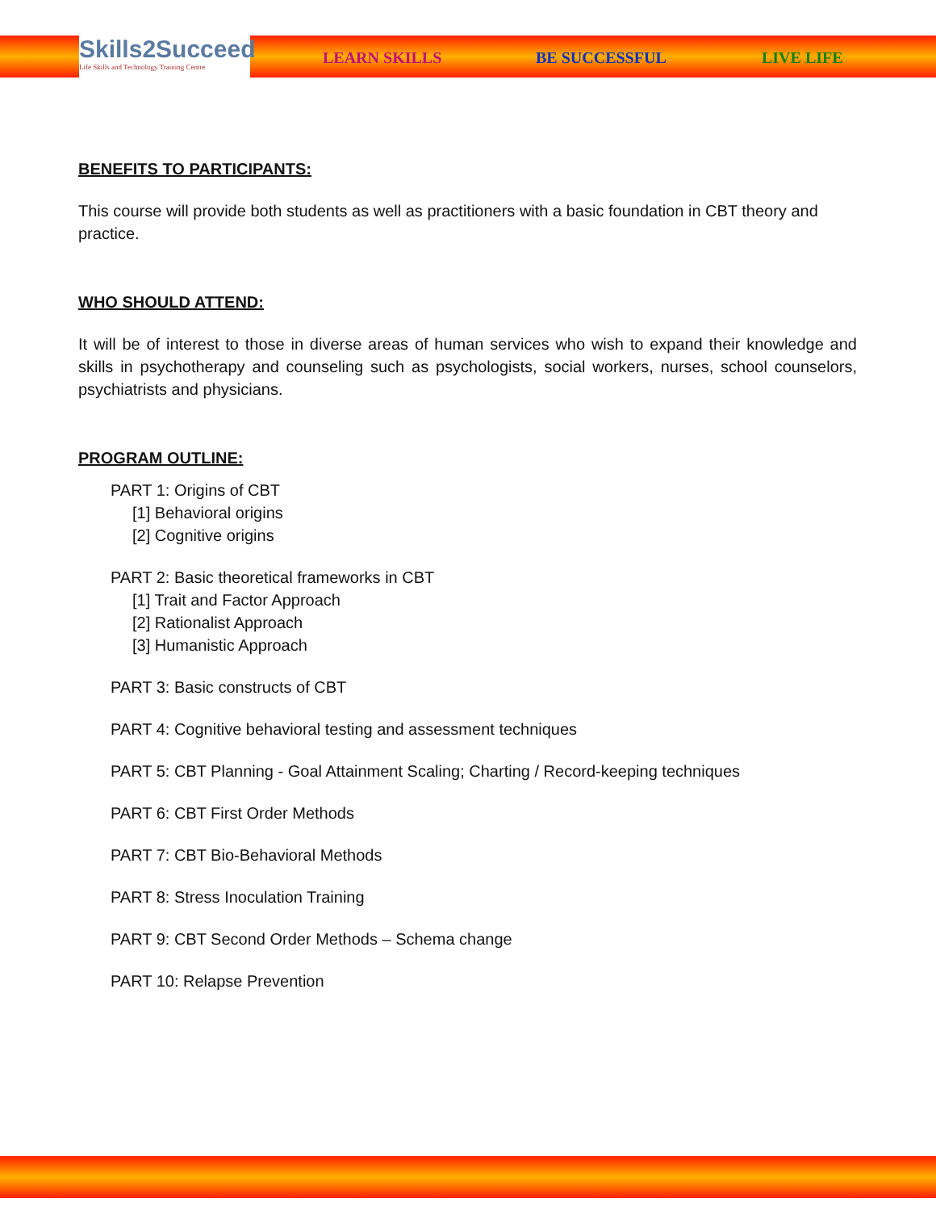Skills2Succeed
Life Skills and Technology Training Centre
LEARN SKILLS BE SUCCESSFUL LIVE LIFE
BENEFITS TO PARTICIPANTS:
This course will provide both students as well as practitioners with a basic foundation in CBT theory and practice.
WHO SHOULD ATTEND:
It will be of interest to those in diverse areas of human services who wish to expand their knowledge and skills in psychotherapy and counseling such as psychologists, social workers, nurses, school counselors, psychiatrists and physicians.
PROGRAM OUTLINE:
PART 1: Origins of CBT
[1] Behavioral origins
[2] Cognitive origins
PART 2: Basic theoretical frameworks in CBT
[1] Trait and Factor Approach
[2] Rationalist Approach
[3] Humanistic Approach
PART 3: Basic constructs of CBT
PART 4: Cognitive behavioral testing and assessment techniques
PART 5: CBT Planning - Goal Attainment Scaling; Charting / Record-keeping techniques
PART 6: CBT First Order Methods
PART 7: CBT Bio-Behavioral Methods
PART 8: Stress Inoculation Training
PART 9: CBT Second Order Methods – Schema change
PART 10: Relapse Prevention